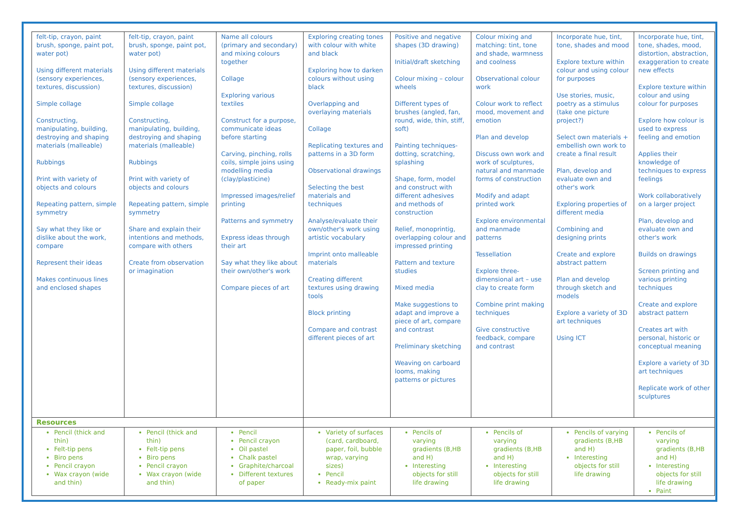| felt-tip, crayon, paint brush, sponge, paint pot, water pot) Using different materials (sensory experiences, textures, discussion) Simple collage Constructing, manipulating, building, destroying and shaping materials (malleable) Rubbings Print with variety of objects and colours Repeating pattern, simple symmetry Say what they like or dislike about the work, compare Represent their ideas Makes continuous lines and enclosed shapes | felt-tip, crayon, paint brush, sponge, paint pot, water pot) Using different materials (sensory experiences, textures, discussion) Simple collage Constructing, manipulating, building, destroying and shaping materials (malleable) Rubbings Print with variety of objects and colours Repeating pattern, simple symmetry Share and explain their intentions and methods, compare with others Create from observation or imagination | Name all colours (primary and secondary) and mixing colours together Collage Exploring various textiles Construct for a purpose, communicate ideas before starting Carving, pinching, rolls coils, simple joins using modelling media (clay/plasticine) Impressed images/relief printing Patterns and symmetry Express ideas through their art Say what they like about their own/other's work Compare pieces of art | Exploring creating tones with colour with white and black Exploring how to darken colours without using black Overlapping and overlaying materials Collage Replicating textures and patterns in a 3D form Observational drawings Selecting the best materials and techniques Analyse/evaluate their own/other's work using artistic vocabulary Imprint onto malleable materials Creating different textures using drawing tools Block printing Compare and contrast different pieces of art | Positive and negative shapes (3D drawing) Initial/draft sketching Colour mixing – colour wheels Different types of brushes (angled, fan, round, wide, thin, stiff, soft) Painting techniques- dotting, scratching, splashing Shape, form, model and construct with different adhesives and methods of construction Relief, monoprintig, overlapping colour and impressed printing Pattern and texture studies Mixed media Make suggestions to adapt and improve a piece of art, compare and contrast Preliminary sketching Weaving on carboard looms, making patterns or pictures | Colour mixing and matching: tint, tone and shade, warmness and coolness Observational colour work Colour work to reflect mood, movement and emotion Plan and develop Discuss own work and work of sculptures, natural and manmade forms of construction Modify and adapt printed work Explore environmental and manmade patterns Tessellation Explore three-dimensional art – use clay to create form Combine print making techniques Give constructive feedback, compare and contrast | Incorporate hue, tint, tone, shades and mood Explore texture within colour and using colour for purposes Use stories, music, poetry as a stimulus (take one picture project?) Select own materials + embellish own work to create a final result Plan, develop and evaluate own and other's work Exploring properties of different media Combining and designing prints Create and explore abstract pattern Plan and develop through sketch and models Explore a variety of 3D art techniques Using ICT | Incorporate hue, tint, tone, shades, mood, distortion, abstraction, exaggeration to create new effects Explore texture within colour and using colour for purposes Explore how colour is used to express feeling and emotion Applies their knowledge of techniques to express feelings Work collaboratively on a larger project Plan, develop and evaluate own and other's work Builds on drawings Screen printing and various printing techniques Create and explore abstract pattern Creates art with personal, historic or conceptual meaning Explore a variety of 3D art techniques Replicate work of other sculptures |
| Resources | | | | | | | |
| Pencil (thick and thin) Felt-tip pens Biro pens Pencil crayon Wax crayon (wide and thin) | Pencil (thick and thin) Felt-tip pens Biro pens Pencil crayon Wax crayon (wide and thin) | Pencil Pencil crayon Oil pastel Chalk pastel Graphite/charcoal Different textures of paper | Variety of surfaces (card, cardboard, paper, foil, bubble wrap, varying sizes) Pencil Ready-mix paint | Pencils of varying gradients (B,HB and H) Interesting objects for still life drawing | Pencils of varying gradients (B,HB and H) Interesting objects for still life drawing | Pencils of varying gradients (B,HB and H) Interesting objects for still life drawing | Pencils of varying gradients (B,HB and H) Interesting objects for still life drawing Paint |